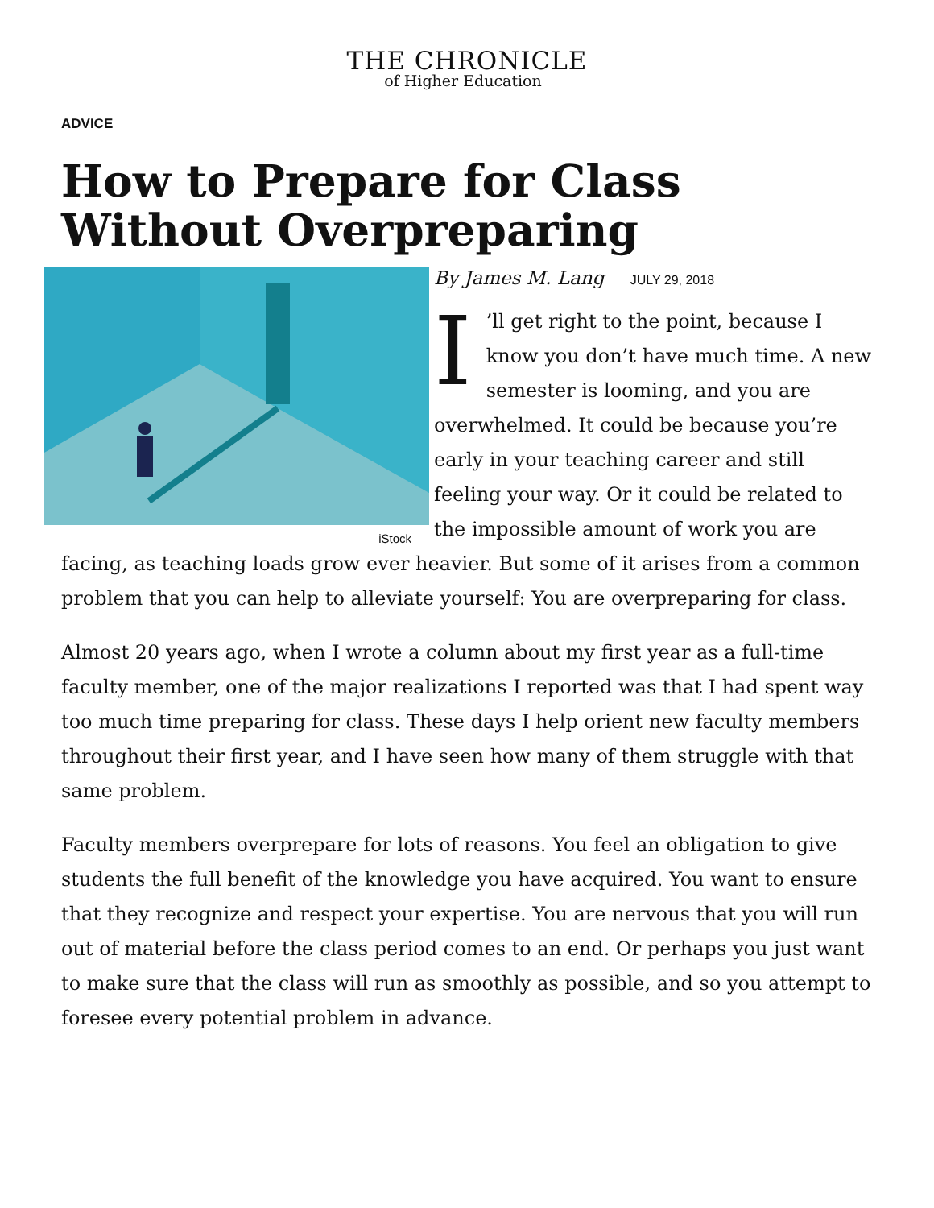THE CHRONICLE
of Higher Education
ADVICE
How to Prepare for Class Without Overpreparing
iStock
By James M. Lang JULY 29, 2018
I’ll get right to the point, because I know you don’t have much time. A new semester is looming, and you are overwhelmed. It could be because you’re early in your teaching career and still feeling your way. Or it could be related to the impossible amount of work you are facing, as teaching loads grow ever heavier. But some of it arises from a common problem that you can help to alleviate yourself: You are overpreparing for class.
Almost 20 years ago, when I wrote a column about my first year as a full-time faculty member, one of the major realizations I reported was that I had spent way too much time preparing for class. These days I help orient new faculty members throughout their first year, and I have seen how many of them struggle with that same problem.
Faculty members overprepare for lots of reasons. You feel an obligation to give students the full benefit of the knowledge you have acquired. You want to ensure that they recognize and respect your expertise. You are nervous that you will run out of material before the class period comes to an end. Or perhaps you just want to make sure that the class will run as smoothly as possible, and so you attempt to foresee every potential problem in advance.